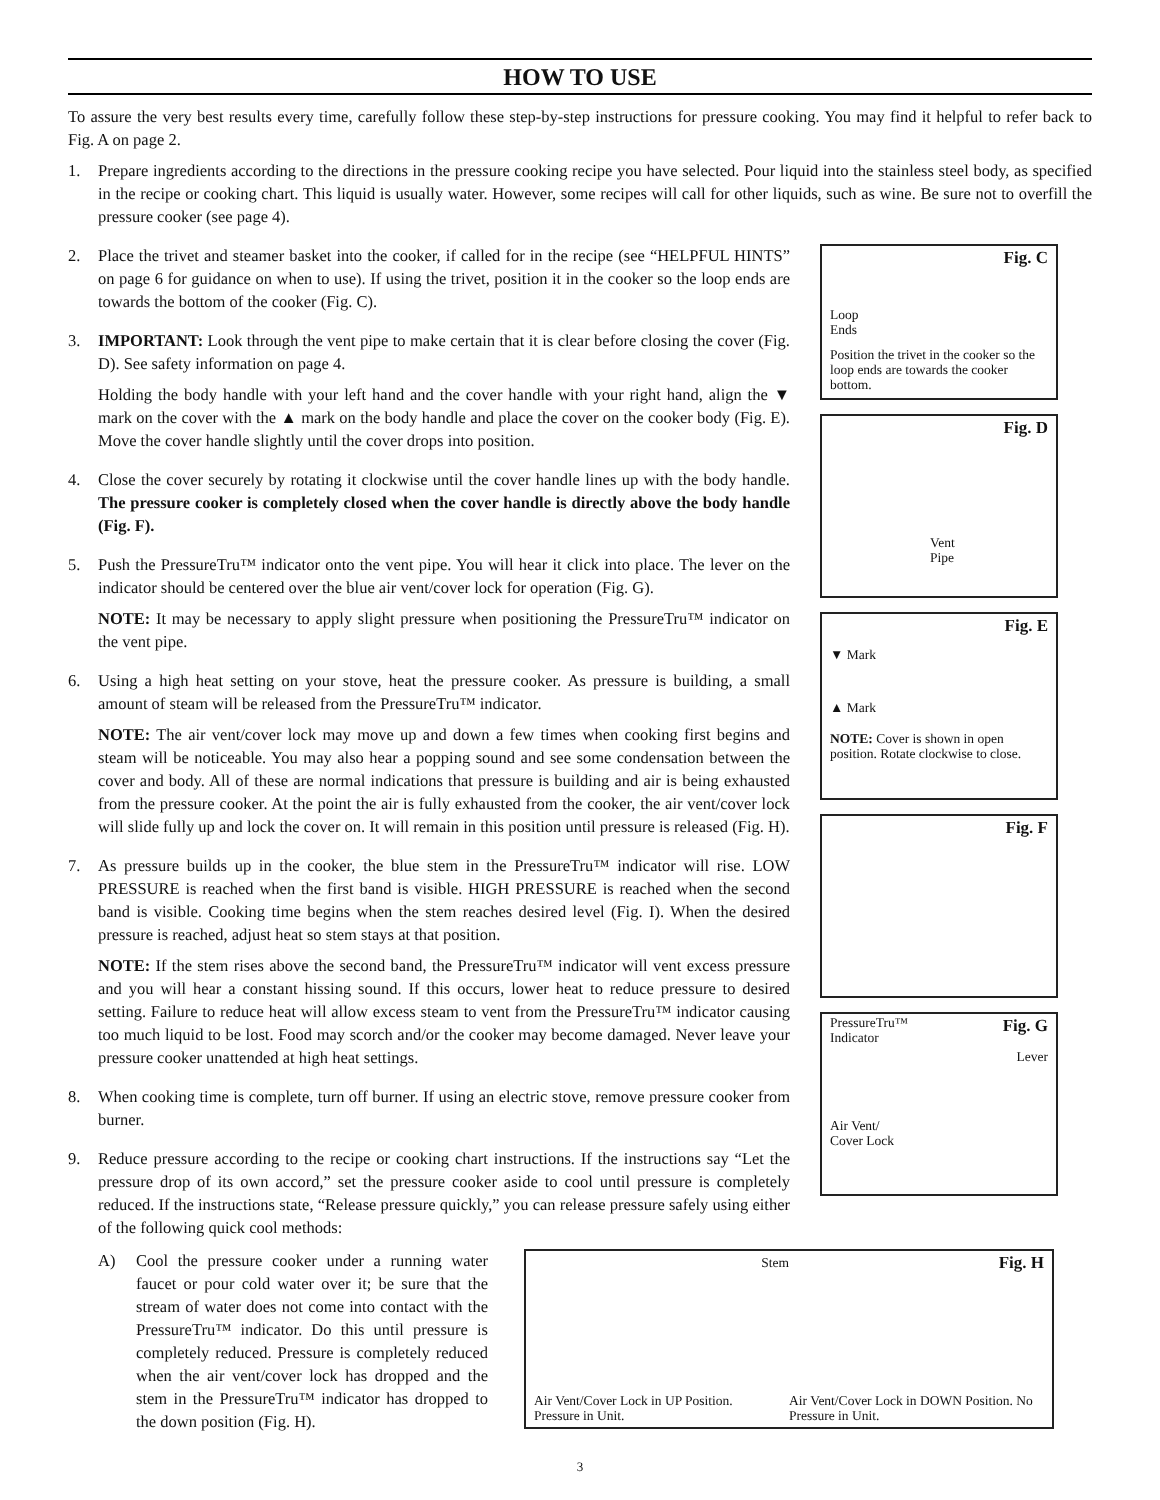HOW TO USE
To assure the very best results every time, carefully follow these step-by-step instructions for pressure cooking. You may find it helpful to refer back to Fig. A on page 2.
1. Prepare ingredients according to the directions in the pressure cooking recipe you have selected. Pour liquid into the stainless steel body, as specified in the recipe or cooking chart. This liquid is usually water. However, some recipes will call for other liquids, such as wine. Be sure not to overfill the pressure cooker (see page 4).
2. Place the trivet and steamer basket into the cooker, if called for in the recipe (see “HELPFUL HINTS” on page 6 for guidance on when to use). If using the trivet, position it in the cooker so the loop ends are towards the bottom of the cooker (Fig. C).
3. IMPORTANT: Look through the vent pipe to make certain that it is clear before closing the cover (Fig. D). See safety information on page 4.
Holding the body handle with your left hand and the cover handle with your right hand, align the ▼ mark on the cover with the ▲ mark on the body handle and place the cover on the cooker body (Fig. E). Move the cover handle slightly until the cover drops into position.
4. Close the cover securely by rotating it clockwise until the cover handle lines up with the body handle. The pressure cooker is completely closed when the cover handle is directly above the body handle (Fig. F).
5. Push the PressureTru™ indicator onto the vent pipe. You will hear it click into place. The lever on the indicator should be centered over the blue air vent/cover lock for operation (Fig. G).
NOTE: It may be necessary to apply slight pressure when positioning the PressureTru™ indicator on the vent pipe.
6. Using a high heat setting on your stove, heat the pressure cooker. As pressure is building, a small amount of steam will be released from the PressureTru™ indicator.
NOTE: The air vent/cover lock may move up and down a few times when cooking first begins and steam will be noticeable. You may also hear a popping sound and see some condensation between the cover and body. All of these are normal indications that pressure is building and air is being exhausted from the pressure cooker. At the point the air is fully exhausted from the cooker, the air vent/cover lock will slide fully up and lock the cover on. It will remain in this position until pressure is released (Fig. H).
7. As pressure builds up in the cooker, the blue stem in the PressureTru™ indicator will rise. LOW PRESSURE is reached when the first band is visible. HIGH PRESSURE is reached when the second band is visible. Cooking time begins when the stem reaches desired level (Fig. I). When the desired pressure is reached, adjust heat so stem stays at that position.
NOTE: If the stem rises above the second band, the PressureTru™ indicator will vent excess pressure and you will hear a constant hissing sound. If this occurs, lower heat to reduce pressure to desired setting. Failure to reduce heat will allow excess steam to vent from the PressureTru™ indicator causing too much liquid to be lost. Food may scorch and/or the cooker may become damaged. Never leave your pressure cooker unattended at high heat settings.
8. When cooking time is complete, turn off burner. If using an electric stove, remove pressure cooker from burner.
9. Reduce pressure according to the recipe or cooking chart instructions. If the instructions say “Let the pressure drop of its own accord,” set the pressure cooker aside to cool until pressure is completely reduced. If the instructions state, “Release pressure quickly,” you can release pressure safely using either of the following quick cool methods:
Fig. C
Loop
Ends
Position the trivet in the cooker so the loop ends are towards the cooker bottom.
Fig. D
Vent
Pipe
Fig. E
▼ Mark
▲ Mark
NOTE: Cover is shown in open position. Rotate clockwise to close.
Fig. F
Fig. G
PressureTru™
Indicator
Lever
Air Vent/
Cover Lock
A) Cool the pressure cooker under a running water faucet or pour cold water over it; be sure that the stream of water does not come into contact with the PressureTru™ indicator. Do this until pressure is completely reduced. Pressure is completely reduced when the air vent/cover lock has dropped and the stem in the PressureTru™ indicator has dropped to the down position (Fig. H).
Stem Fig. H Air Vent/Cover Lock in UP Position. Pressure in Unit. Air Vent/Cover Lock in DOWN Position. No Pressure in Unit.
3